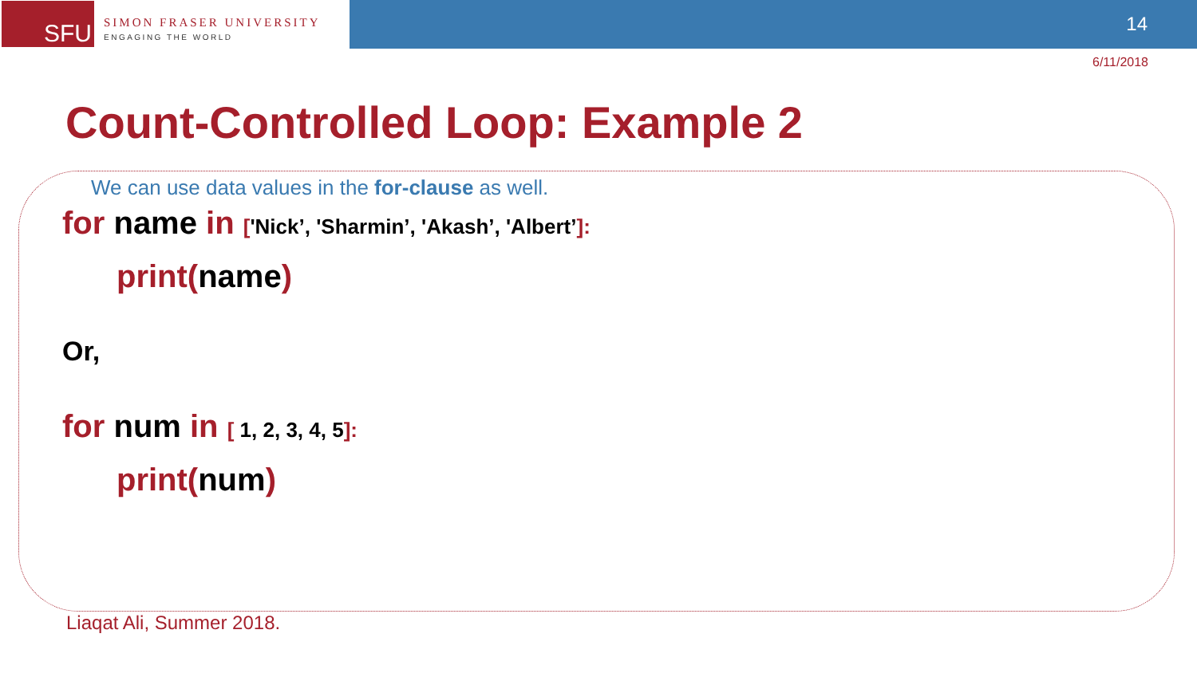SFU
SIMON FRASER UNIVERSITY
ENGAGING THE WORLD
14
6/11/2018
Count-Controlled Loop: Example 2
We can use data values in the for-clause as well.
for name in ['Nick’, 'Sharmin’, 'Akash’, 'Albert’]:
print(name)
Or,
for num in [ 1, 2, 3, 4, 5]:
print(num)
Liaqat Ali, Summer 2018.